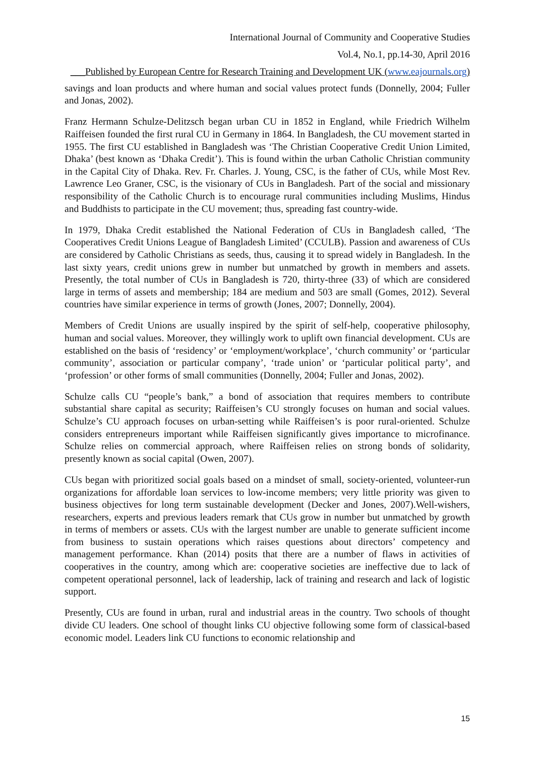International Journal of Community and Cooperative Studies
Vol.4, No.1, pp.14-30, April 2016
___Published by European Centre for Research Training and Development UK (www.eajournals.org)
savings and loan products and where human and social values protect funds (Donnelly, 2004; Fuller and Jonas, 2002).
Franz Hermann Schulze-Delitzsch began urban CU in 1852 in England, while Friedrich Wilhelm Raiffeisen founded the first rural CU in Germany in 1864. In Bangladesh, the CU movement started in 1955. The first CU established in Bangladesh was ‘The Christian Cooperative Credit Union Limited, Dhaka’ (best known as ‘Dhaka Credit’). This is found within the urban Catholic Christian community in the Capital City of Dhaka. Rev. Fr. Charles. J. Young, CSC, is the father of CUs, while Most Rev. Lawrence Leo Graner, CSC, is the visionary of CUs in Bangladesh. Part of the social and missionary responsibility of the Catholic Church is to encourage rural communities including Muslims, Hindus and Buddhists to participate in the CU movement; thus, spreading fast country-wide.
In 1979, Dhaka Credit established the National Federation of CUs in Bangladesh called, ‘The Cooperatives Credit Unions League of Bangladesh Limited’ (CCULB). Passion and awareness of CUs are considered by Catholic Christians as seeds, thus, causing it to spread widely in Bangladesh. In the last sixty years, credit unions grew in number but unmatched by growth in members and assets. Presently, the total number of CUs in Bangladesh is 720, thirty-three (33) of which are considered large in terms of assets and membership; 184 are medium and 503 are small (Gomes, 2012). Several countries have similar experience in terms of growth (Jones, 2007; Donnelly, 2004).
Members of Credit Unions are usually inspired by the spirit of self-help, cooperative philosophy, human and social values. Moreover, they willingly work to uplift own financial development. CUs are established on the basis of ‘residency’ or ‘employment/workplace’, ‘church community’ or ‘particular community’, association or particular company’, ‘trade union’ or ‘particular political party’, and ‘profession’ or other forms of small communities (Donnelly, 2004; Fuller and Jonas, 2002).
Schulze calls CU “people’s bank,” a bond of association that requires members to contribute substantial share capital as security; Raiffeisen’s CU strongly focuses on human and social values. Schulze’s CU approach focuses on urban-setting while Raiffeisen’s is poor rural-oriented. Schulze considers entrepreneurs important while Raiffeisen significantly gives importance to microfinance. Schulze relies on commercial approach, where Raiffeisen relies on strong bonds of solidarity, presently known as social capital (Owen, 2007).
CUs began with prioritized social goals based on a mindset of small, society-oriented, volunteer-run organizations for affordable loan services to low-income members; very little priority was given to business objectives for long term sustainable development (Decker and Jones, 2007).Well-wishers, researchers, experts and previous leaders remark that CUs grow in number but unmatched by growth in terms of members or assets. CUs with the largest number are unable to generate sufficient income from business to sustain operations which raises questions about directors’ competency and management performance. Khan (2014) posits that there are a number of flaws in activities of cooperatives in the country, among which are: cooperative societies are ineffective due to lack of competent operational personnel, lack of leadership, lack of training and research and lack of logistic support.
Presently, CUs are found in urban, rural and industrial areas in the country. Two schools of thought divide CU leaders. One school of thought links CU objective following some form of classical-based economic model. Leaders link CU functions to economic relationship and
15